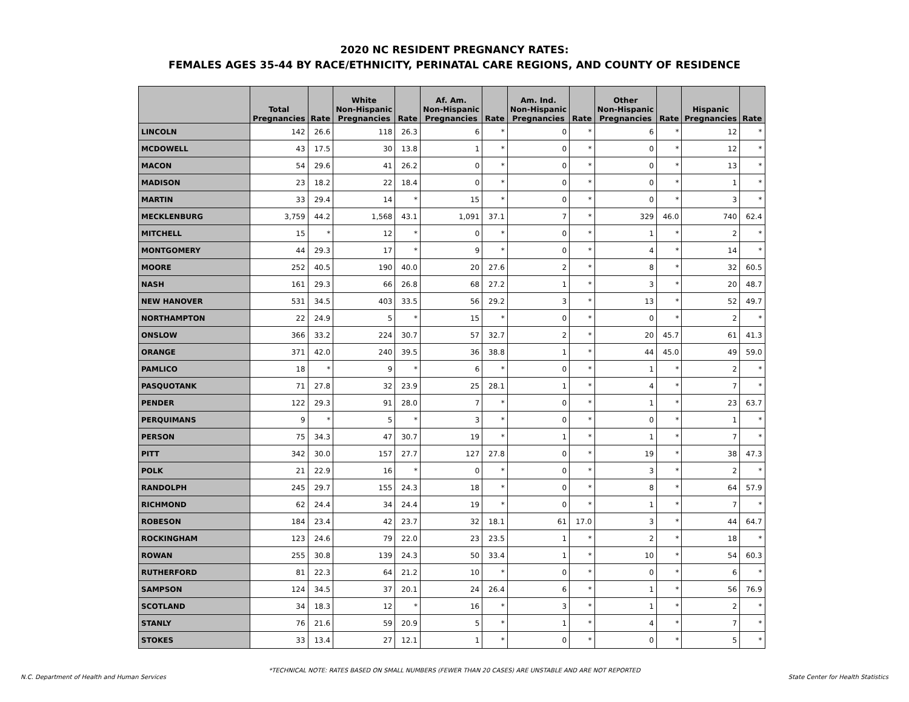2020 NC RESIDENT PREGNANCY RATES:
FEMALES AGES 35-44 BY RACE/ETHNICITY, PERINATAL CARE REGIONS, AND COUNTY OF RESIDENCE
| | Total Pregnancies | Rate | White Non-Hispanic Pregnancies | Rate | Af. Am. Non-Hispanic Pregnancies | Rate | Am. Ind. Non-Hispanic Pregnancies | Rate | Other Non-Hispanic Pregnancies | Rate | Hispanic Pregnancies | Rate |
| --- | --- | --- | --- | --- | --- | --- | --- | --- | --- | --- | --- | --- |
| LINCOLN | 142 | 26.6 | 118 | 26.3 | 6 | * | 0 | * | 6 | * | 12 | * |
| MCDOWELL | 43 | 17.5 | 30 | 13.8 | 1 | * | 0 | * | 0 | * | 12 | * |
| MACON | 54 | 29.6 | 41 | 26.2 | 0 | * | 0 | * | 0 | * | 13 | * |
| MADISON | 23 | 18.2 | 22 | 18.4 | 0 | * | 0 | * | 0 | * | 1 | * |
| MARTIN | 33 | 29.4 | 14 | * | 15 | * | 0 | * | 0 | * | 3 | * |
| MECKLENBURG | 3,759 | 44.2 | 1,568 | 43.1 | 1,091 | 37.1 | 7 | * | 329 | 46.0 | 740 | 62.4 |
| MITCHELL | 15 | * | 12 | * | 0 | * | 0 | * | 1 | * | 2 | * |
| MONTGOMERY | 44 | 29.3 | 17 | * | 9 | * | 0 | * | 4 | * | 14 | * |
| MOORE | 252 | 40.5 | 190 | 40.0 | 20 | 27.6 | 2 | * | 8 | * | 32 | 60.5 |
| NASH | 161 | 29.3 | 66 | 26.8 | 68 | 27.2 | 1 | * | 3 | * | 20 | 48.7 |
| NEW HANOVER | 531 | 34.5 | 403 | 33.5 | 56 | 29.2 | 3 | * | 13 | * | 52 | 49.7 |
| NORTHAMPTON | 22 | 24.9 | 5 | * | 15 | * | 0 | * | 0 | * | 2 | * |
| ONSLOW | 366 | 33.2 | 224 | 30.7 | 57 | 32.7 | 2 | * | 20 | 45.7 | 61 | 41.3 |
| ORANGE | 371 | 42.0 | 240 | 39.5 | 36 | 38.8 | 1 | * | 44 | 45.0 | 49 | 59.0 |
| PAMLICO | 18 | * | 9 | * | 6 | * | 0 | * | 1 | * | 2 | * |
| PASQUOTANK | 71 | 27.8 | 32 | 23.9 | 25 | 28.1 | 1 | * | 4 | * | 7 | * |
| PENDER | 122 | 29.3 | 91 | 28.0 | 7 | * | 0 | * | 1 | * | 23 | 63.7 |
| PERQUIMANS | 9 | * | 5 | * | 3 | * | 0 | * | 0 | * | 1 | * |
| PERSON | 75 | 34.3 | 47 | 30.7 | 19 | * | 1 | * | 1 | * | 7 | * |
| PITT | 342 | 30.0 | 157 | 27.7 | 127 | 27.8 | 0 | * | 19 | * | 38 | 47.3 |
| POLK | 21 | 22.9 | 16 | * | 0 | * | 0 | * | 3 | * | 2 | * |
| RANDOLPH | 245 | 29.7 | 155 | 24.3 | 18 | * | 0 | * | 8 | * | 64 | 57.9 |
| RICHMOND | 62 | 24.4 | 34 | 24.4 | 19 | * | 0 | * | 1 | * | 7 | * |
| ROBESON | 184 | 23.4 | 42 | 23.7 | 32 | 18.1 | 61 | 17.0 | 3 | * | 44 | 64.7 |
| ROCKINGHAM | 123 | 24.6 | 79 | 22.0 | 23 | 23.5 | 1 | * | 2 | * | 18 | * |
| ROWAN | 255 | 30.8 | 139 | 24.3 | 50 | 33.4 | 1 | * | 10 | * | 54 | 60.3 |
| RUTHERFORD | 81 | 22.3 | 64 | 21.2 | 10 | * | 0 | * | 0 | * | 6 | * |
| SAMPSON | 124 | 34.5 | 37 | 20.1 | 24 | 26.4 | 6 | * | 1 | * | 56 | 76.9 |
| SCOTLAND | 34 | 18.3 | 12 | * | 16 | * | 3 | * | 1 | * | 2 | * |
| STANLY | 76 | 21.6 | 59 | 20.9 | 5 | * | 1 | * | 4 | * | 7 | * |
| STOKES | 33 | 13.4 | 27 | 12.1 | 1 | * | 0 | * | 0 | * | 5 | * |
*TECHNICAL NOTE: RATES BASED ON SMALL NUMBERS (FEWER THAN 20 CASES) ARE UNSTABLE AND ARE NOT REPORTED
N.C. Department of Health and Human Services State Center for Health Statistics